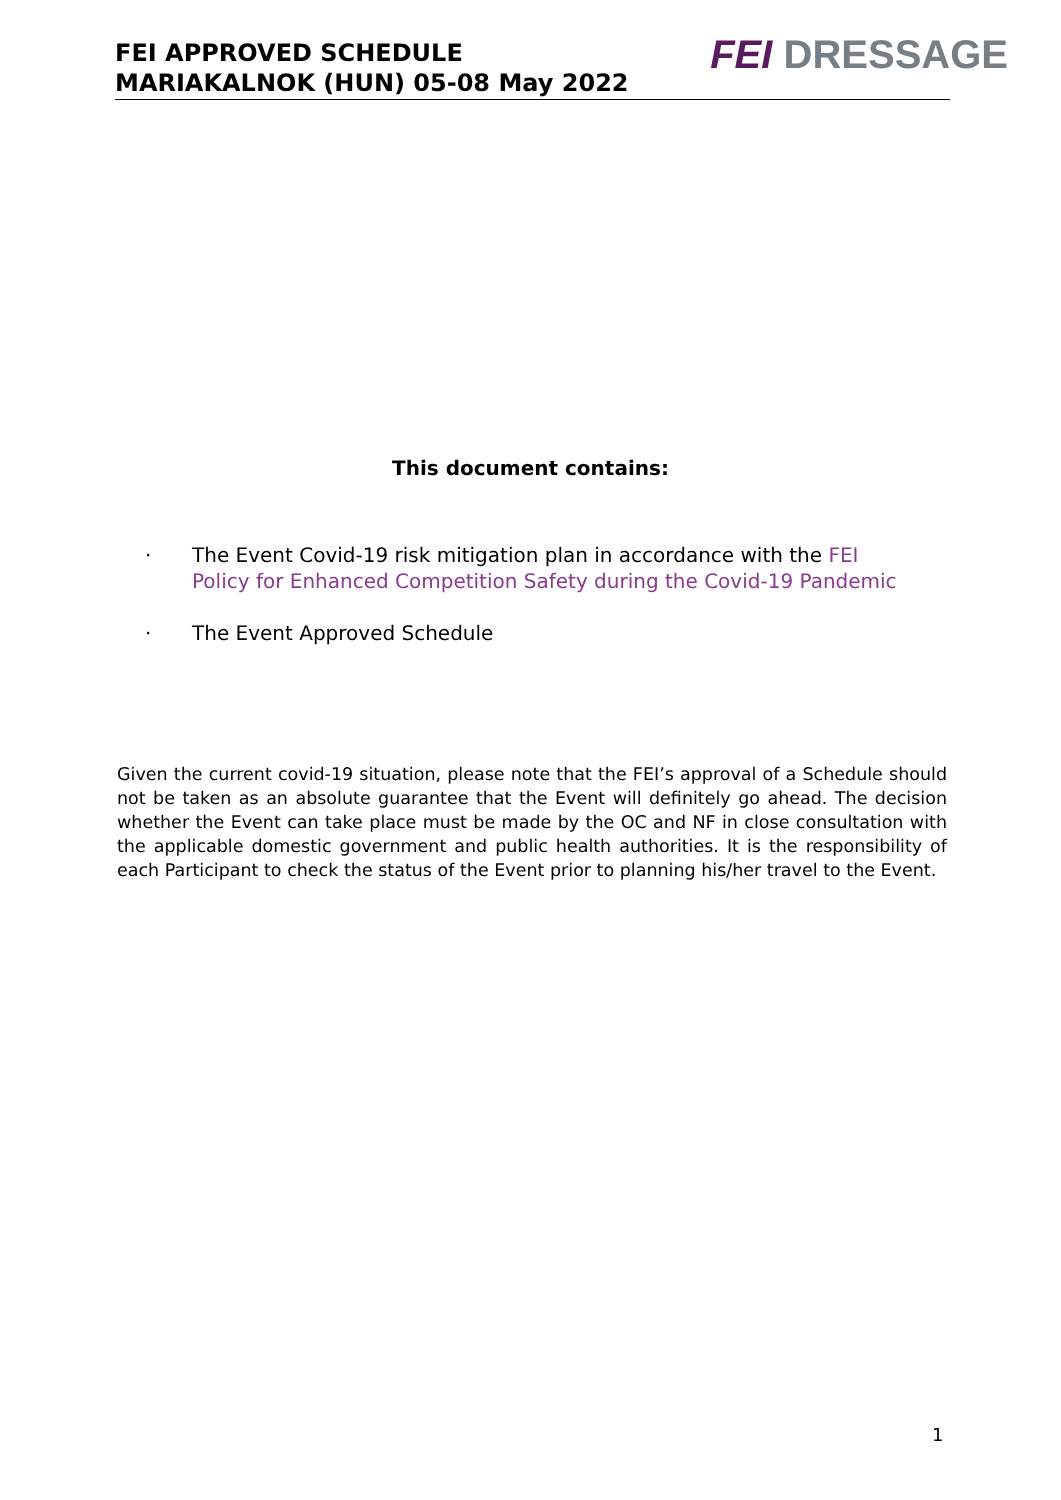FEI APPROVED SCHEDULE
MARIAKALNOK (HUN) 05-08 May 2022
FEI DRESSAGE
This document contains:
· The Event Covid-19 risk mitigation plan in accordance with the FEI Policy for Enhanced Competition Safety during the Covid-19 Pandemic
· The Event Approved Schedule
Given the current covid-19 situation, please note that the FEI’s approval of a Schedule should not be taken as an absolute guarantee that the Event will definitely go ahead. The decision whether the Event can take place must be made by the OC and NF in close consultation with the applicable domestic government and public health authorities. It is the responsibility of each Participant to check the status of the Event prior to planning his/her travel to the Event.
1